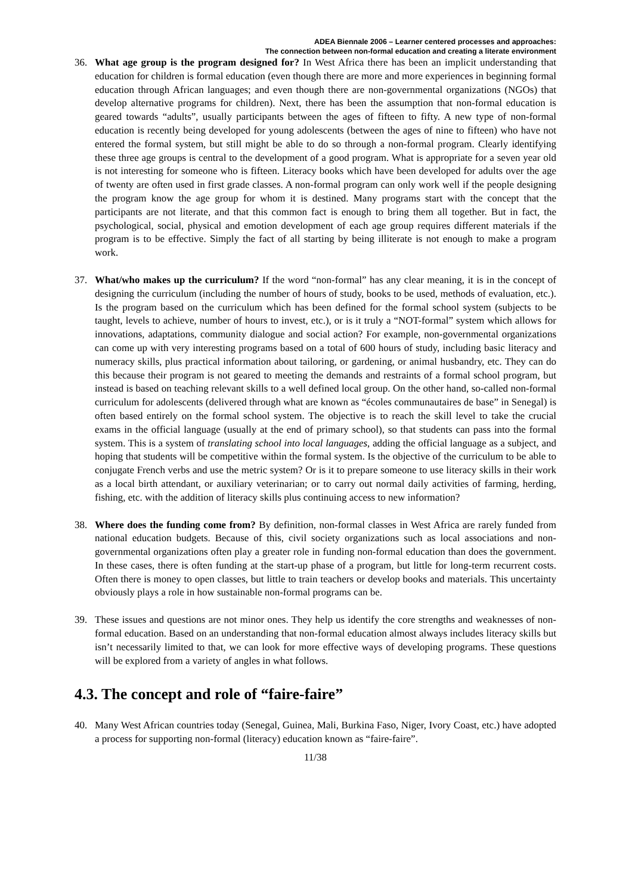ADEA Biennale 2006 – Learner centered processes and approaches:
The connection between non-formal education and creating a literate environment
36. What age group is the program designed for? In West Africa there has been an implicit understanding that education for children is formal education (even though there are more and more experiences in beginning formal education through African languages; and even though there are non-governmental organizations (NGOs) that develop alternative programs for children). Next, there has been the assumption that non-formal education is geared towards “adults”, usually participants between the ages of fifteen to fifty. A new type of non-formal education is recently being developed for young adolescents (between the ages of nine to fifteen) who have not entered the formal system, but still might be able to do so through a non-formal program. Clearly identifying these three age groups is central to the development of a good program. What is appropriate for a seven year old is not interesting for someone who is fifteen. Literacy books which have been developed for adults over the age of twenty are often used in first grade classes. A non-formal program can only work well if the people designing the program know the age group for whom it is destined. Many programs start with the concept that the participants are not literate, and that this common fact is enough to bring them all together. But in fact, the psychological, social, physical and emotion development of each age group requires different materials if the program is to be effective. Simply the fact of all starting by being illiterate is not enough to make a program work.
37. What/who makes up the curriculum? If the word “non-formal” has any clear meaning, it is in the concept of designing the curriculum (including the number of hours of study, books to be used, methods of evaluation, etc.). Is the program based on the curriculum which has been defined for the formal school system (subjects to be taught, levels to achieve, number of hours to invest, etc.), or is it truly a “NOT-formal” system which allows for innovations, adaptations, community dialogue and social action? For example, non-governmental organizations can come up with very interesting programs based on a total of 600 hours of study, including basic literacy and numeracy skills, plus practical information about tailoring, or gardening, or animal husbandry, etc. They can do this because their program is not geared to meeting the demands and restraints of a formal school program, but instead is based on teaching relevant skills to a well defined local group. On the other hand, so-called non-formal curriculum for adolescents (delivered through what are known as “écoles communautaires de base” in Senegal) is often based entirely on the formal school system. The objective is to reach the skill level to take the crucial exams in the official language (usually at the end of primary school), so that students can pass into the formal system. This is a system of translating school into local languages, adding the official language as a subject, and hoping that students will be competitive within the formal system. Is the objective of the curriculum to be able to conjugate French verbs and use the metric system? Or is it to prepare someone to use literacy skills in their work as a local birth attendant, or auxiliary veterinarian; or to carry out normal daily activities of farming, herding, fishing, etc. with the addition of literacy skills plus continuing access to new information?
38. Where does the funding come from? By definition, non-formal classes in West Africa are rarely funded from national education budgets. Because of this, civil society organizations such as local associations and non-governmental organizations often play a greater role in funding non-formal education than does the government. In these cases, there is often funding at the start-up phase of a program, but little for long-term recurrent costs. Often there is money to open classes, but little to train teachers or develop books and materials. This uncertainty obviously plays a role in how sustainable non-formal programs can be.
39. These issues and questions are not minor ones. They help us identify the core strengths and weaknesses of non-formal education. Based on an understanding that non-formal education almost always includes literacy skills but isn’t necessarily limited to that, we can look for more effective ways of developing programs. These questions will be explored from a variety of angles in what follows.
4.3. The concept and role of “faire-faire”
40. Many West African countries today (Senegal, Guinea, Mali, Burkina Faso, Niger, Ivory Coast, etc.) have adopted a process for supporting non-formal (literacy) education known as “faire-faire”.
11/38